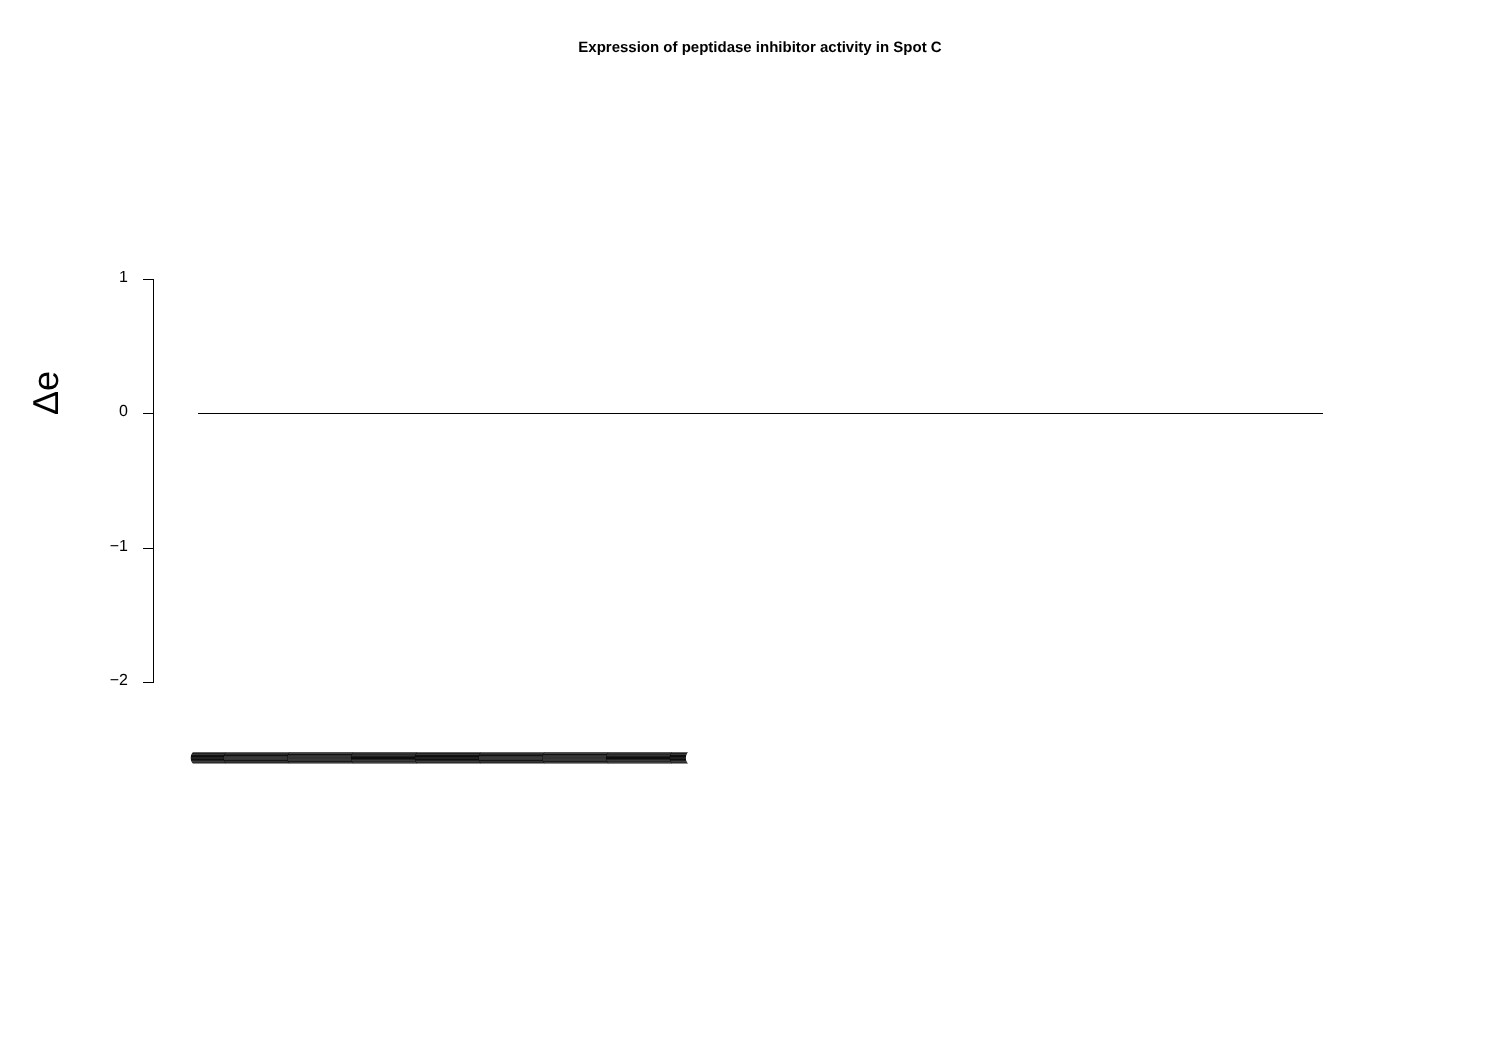Expression of peptidase inhibitor activity in Spot C
1
0
−1
−2
Δe
(((((((((((((((((((((((((((((((((((((((((((((((((((((((((((((((((((((((((((((((((((((((((((((((((((((((((((((((((((((((((((((((((((((((((((((((((((((((((((((((((((((((((((((((((((((((((((((((((((((((((((((((((((((((((((((((((((((((((((((((((((((((((((((((((((((((((((((((((((((((((((((((((((((((((((((((((((((((((((((((((((((((((((((((((((((((((((((((((((((((((((((((((((((((((((((((((((((((((((((((((((((((((((((((((((((((((((((((((((((((((((((((((((((((((((((((((((((((((((((((((((((((((((((((((